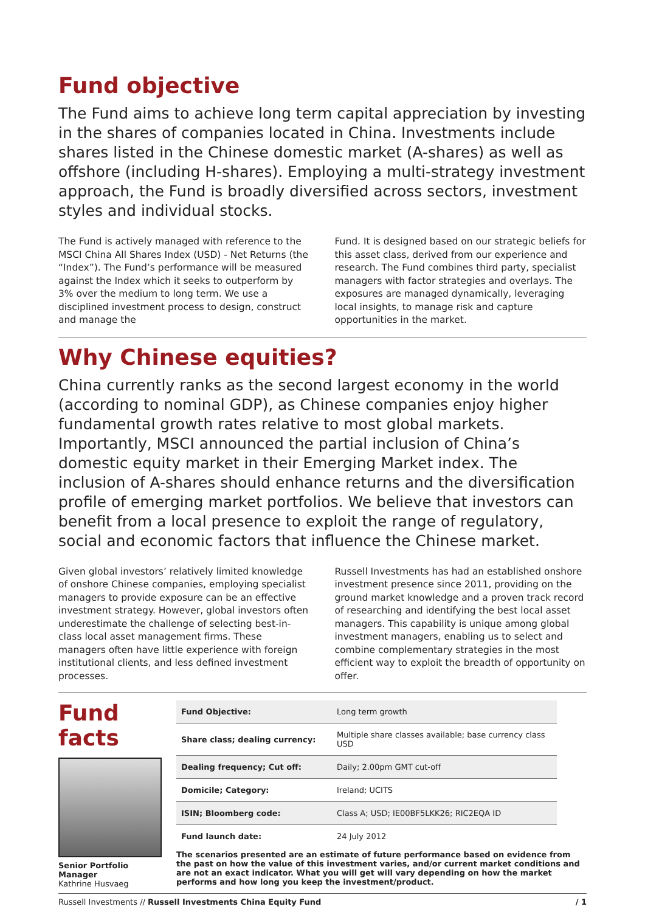Fund objective
The Fund aims to achieve long term capital appreciation by investing in the shares of companies located in China. Investments include shares listed in the Chinese domestic market (A-shares) as well as offshore (including H-shares). Employing a multi-strategy investment approach, the Fund is broadly diversified across sectors, investment styles and individual stocks.
The Fund is actively managed with reference to the MSCI China All Shares Index (USD) - Net Returns (the “Index”). The Fund’s performance will be measured against the Index which it seeks to outperform by 3% over the medium to long term. We use a disciplined investment process to design, construct and manage the
Fund. It is designed based on our strategic beliefs for this asset class, derived from our experience and research. The Fund combines third party, specialist managers with factor strategies and overlays. The exposures are managed dynamically, leveraging local insights, to manage risk and capture opportunities in the market.
Why Chinese equities?
China currently ranks as the second largest economy in the world (according to nominal GDP), as Chinese companies enjoy higher fundamental growth rates relative to most global markets. Importantly, MSCI announced the partial inclusion of China’s domestic equity market in their Emerging Market index. The inclusion of A-shares should enhance returns and the diversification profile of emerging market portfolios. We believe that investors can benefit from a local presence to exploit the range of regulatory, social and economic factors that influence the Chinese market.
Given global investors’ relatively limited knowledge of onshore Chinese companies, employing specialist managers to provide exposure can be an effective investment strategy. However, global investors often underestimate the challenge of selecting best-in-class local asset management firms. These managers often have little experience with foreign institutional clients, and less defined investment processes.
Russell Investments has had an established onshore investment presence since 2011, providing on the ground market knowledge and a proven track record of researching and identifying the best local asset managers. This capability is unique among global investment managers, enabling us to select and combine complementary strategies in the most efficient way to exploit the breadth of opportunity on offer.
Fund facts
Senior Portfolio Manager
Kathrine Husvaeg
| Fund Objective: | Long term growth |
| Share class; dealing currency: | Multiple share classes available; base currency class USD |
| Dealing frequency; Cut off: | Daily; 2.00pm GMT cut-off |
| Domicile; Category: | Ireland; UCITS |
| ISIN; Bloomberg code: | Class A; USD; IE00BF5LKK26; RIC2EQA ID |
| Fund launch date: | 24 July 2012 |
The scenarios presented are an estimate of future performance based on evidence from the past on how the value of this investment varies, and/or current market conditions and are not an exact indicator. What you will get will vary depending on how the market performs and how long you keep the investment/product.
Russell Investments // Russell Investments China Equity Fund / 1